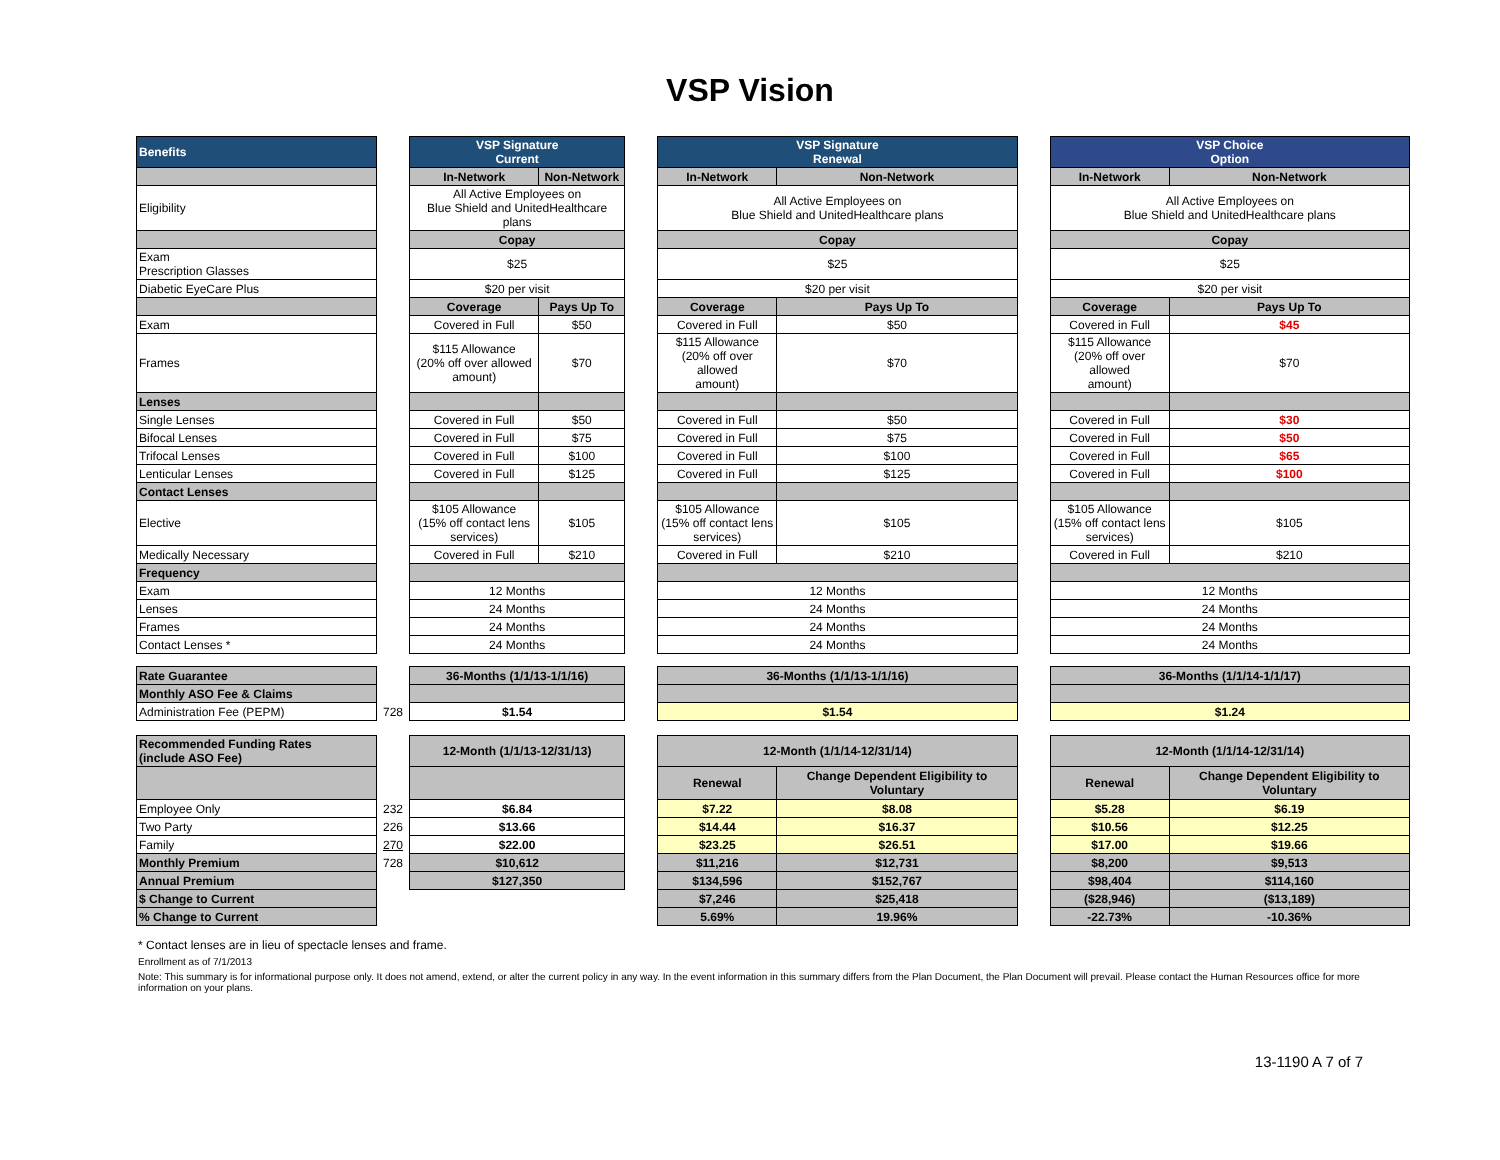VSP Vision
| Benefits | | VSP Signature Current | | | VSP Signature Renewal | | | VSP Choice Option | |
| | | In-Network | Non-Network | | In-Network | Non-Network | | In-Network | Non-Network |
| Eligibility | | All Active Employees on Blue Shield and UnitedHealthcare plans | | | All Active Employees on Blue Shield and UnitedHealthcare plans | | | All Active Employees on Blue Shield and UnitedHealthcare plans | |
| | | Copay | | | Copay | | | Copay | |
| Exam Prescription Glasses | | $25 | | | $25 | | | $25 | |
| Diabetic EyeCare Plus | | $20 per visit | | | $20 per visit | | | $20 per visit | |
| | | Coverage | Pays Up To | | Coverage | Pays Up To | | Coverage | Pays Up To |
| Exam | | Covered in Full | $50 | | Covered in Full | $50 | | Covered in Full | $45 |
| Frames | | $115 Allowance (20% off over allowed amount) | $70 | | $115 Allowance (20% off over allowed amount) | $70 | | $115 Allowance (20% off over allowed amount) | $70 |
| Lenses | | | | | | | | | |
| Single Lenses | | Covered in Full | $50 | | Covered in Full | $50 | | Covered in Full | $30 |
| Bifocal Lenses | | Covered in Full | $75 | | Covered in Full | $75 | | Covered in Full | $50 |
| Trifocal Lenses | | Covered in Full | $100 | | Covered in Full | $100 | | Covered in Full | $65 |
| Lenticular Lenses | | Covered in Full | $125 | | Covered in Full | $125 | | Covered in Full | $100 |
| Contact Lenses | | | | | | | | | |
| Elective | | $105 Allowance (15% off contact lens services) | $105 | | $105 Allowance (15% off contact lens services) | $105 | | $105 Allowance (15% off contact lens services) | $105 |
| Medically Necessary | | Covered in Full | $210 | | Covered in Full | $210 | | Covered in Full | $210 |
| Frequency | | | | | | | | | |
| Exam | | 12 Months | | | 12 Months | | | 12 Months | |
| Lenses | | 24 Months | | | 24 Months | | | 24 Months | |
| Frames | | 24 Months | | | 24 Months | | | 24 Months | |
| Contact Lenses * | | 24 Months | | | 24 Months | | | 24 Months | |
| Rate Guarantee | | 36-Months (1/1/13-1/1/16) | | | 36-Months (1/1/13-1/1/16) | | | 36-Months (1/1/14-1/1/17) | |
| Monthly ASO Fee & Claims | | | | | | | | | |
| Administration Fee (PEPM) | 728 | $1.54 | | | $1.54 | | | $1.24 | |
| Recommended Funding Rates (include ASO Fee) | | 12-Month (1/1/13-12/31/13) | | | 12-Month (1/1/14-12/31/14) | | | 12-Month (1/1/14-12/31/14) | |
| | | | | | Renewal | Change Dependent Eligibility to Voluntary | | Renewal | Change Dependent Eligibility to Voluntary |
| Employee Only | 232 | $6.84 | | | $7.22 | $8.08 | | $5.28 | $6.19 |
| Two Party | 226 | $13.66 | | | $14.44 | $16.37 | | $10.56 | $12.25 |
| Family | 270 | $22.00 | | | $23.25 | $26.51 | | $17.00 | $19.66 |
| Monthly Premium | 728 | $10,612 | | | $11,216 | $12,731 | | $8,200 | $9,513 |
| Annual Premium | | $127,350 | | | $134,596 | $152,767 | | $98,404 | $114,160 |
| $ Change to Current | | | | | $7,246 | $25,418 | | ($28,946) | ($13,189) |
| % Change to Current | | | | | 5.69% | 19.96% | | -22.73% | -10.36% |
* Contact lenses are in lieu of spectacle lenses and frame.
Enrollment as of 7/1/2013
Note: This summary is for informational purpose only. It does not amend, extend, or alter the current policy in any way. In the event information in this summary differs from the Plan Document, the Plan Document will prevail. Please contact the Human Resources office for more information on your plans.
13-1190 A 7 of 7